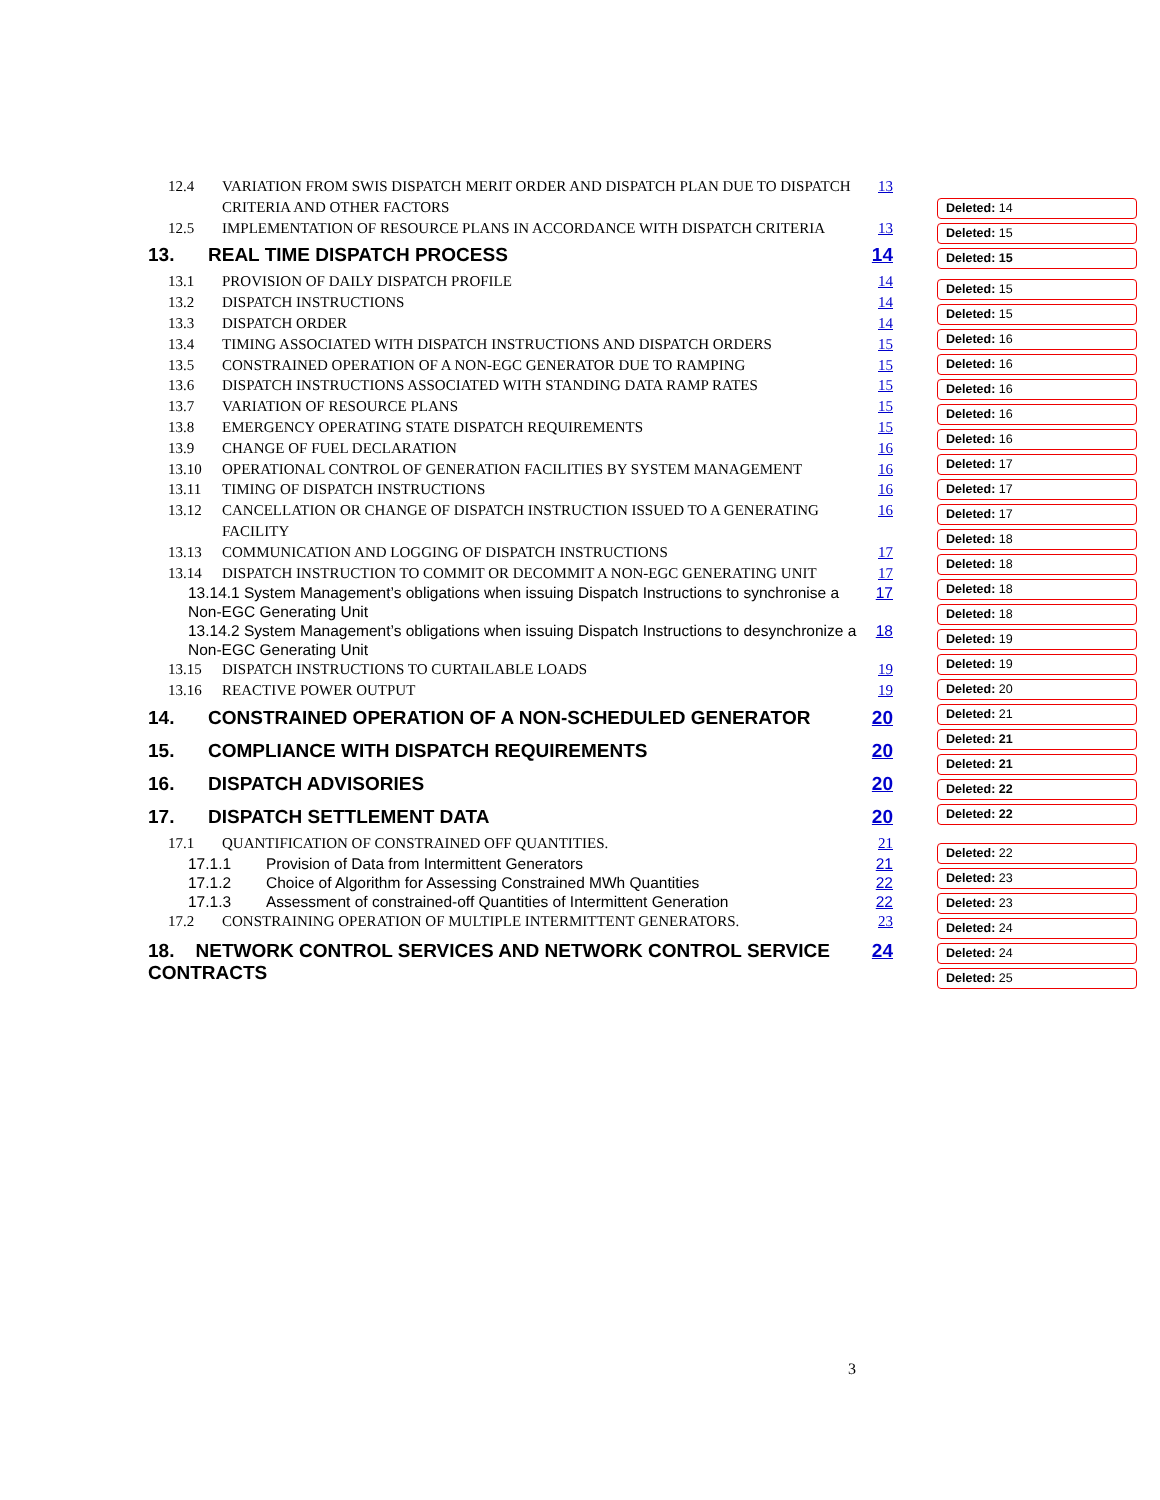12.4 VARIATION FROM SWIS DISPATCH MERIT ORDER AND DISPATCH PLAN DUE TO DISPATCH CRITERIA AND OTHER FACTORS 13
12.5 IMPLEMENTATION OF RESOURCE PLANS IN ACCORDANCE WITH DISPATCH CRITERIA 13
13. REAL TIME DISPATCH PROCESS 14
13.1 PROVISION OF DAILY DISPATCH PROFILE 14
13.2 DISPATCH INSTRUCTIONS 14
13.3 DISPATCH ORDER 14
13.4 TIMING ASSOCIATED WITH DISPATCH INSTRUCTIONS AND DISPATCH ORDERS 15
13.5 CONSTRAINED OPERATION OF A NON-EGC GENERATOR DUE TO RAMPING 15
13.6 DISPATCH INSTRUCTIONS ASSOCIATED WITH STANDING DATA RAMP RATES 15
13.7 VARIATION OF RESOURCE PLANS 15
13.8 EMERGENCY OPERATING STATE DISPATCH REQUIREMENTS 15
13.9 CHANGE OF FUEL DECLARATION 16
13.10 OPERATIONAL CONTROL OF GENERATION FACILITIES BY SYSTEM MANAGEMENT 16
13.11 TIMING OF DISPATCH INSTRUCTIONS 16
13.12 CANCELLATION OR CHANGE OF DISPATCH INSTRUCTION ISSUED TO A GENERATING FACILITY 16
13.13 COMMUNICATION AND LOGGING OF DISPATCH INSTRUCTIONS 17
13.14 DISPATCH INSTRUCTION TO COMMIT OR DECOMMIT A NON-EGC GENERATING UNIT 17
13.14.1 System Management’s obligations when issuing Dispatch Instructions to synchronise a Non-EGC Generating Unit 17
13.14.2 System Management’s obligations when issuing Dispatch Instructions to desynchronize a Non-EGC Generating Unit 18
13.15 DISPATCH INSTRUCTIONS TO CURTAILABLE LOADS 19
13.16 REACTIVE POWER OUTPUT 19
14. CONSTRAINED OPERATION OF A NON-SCHEDULED GENERATOR 20
15. COMPLIANCE WITH DISPATCH REQUIREMENTS 20
16. DISPATCH ADVISORIES 20
17. DISPATCH SETTLEMENT DATA 20
17.1 QUANTIFICATION OF CONSTRAINED OFF QUANTITIES. 21
17.1.1 Provision of Data from Intermittent Generators 21
17.1.2 Choice of Algorithm for Assessing Constrained MWh Quantities 22
17.1.3 Assessment of constrained-off Quantities of Intermittent Generation 22
17.2 CONSTRAINING OPERATION OF MULTIPLE INTERMITTENT GENERATORS. 23
18. NETWORK CONTROL SERVICES AND NETWORK CONTROL SERVICE CONTRACTS 24
Deleted: 14
Deleted: 15
Deleted: 15
Deleted: 15
Deleted: 15
Deleted: 16
Deleted: 16
Deleted: 16
Deleted: 16
Deleted: 16
Deleted: 17
Deleted: 17
Deleted: 17
Deleted: 18
Deleted: 18
Deleted: 18
Deleted: 18
Deleted: 19
Deleted: 19
Deleted: 20
Deleted: 21
Deleted: 21
Deleted: 21
Deleted: 22
Deleted: 22
Deleted: 22
Deleted: 23
Deleted: 23
Deleted: 24
Deleted: 24
Deleted: 25
3